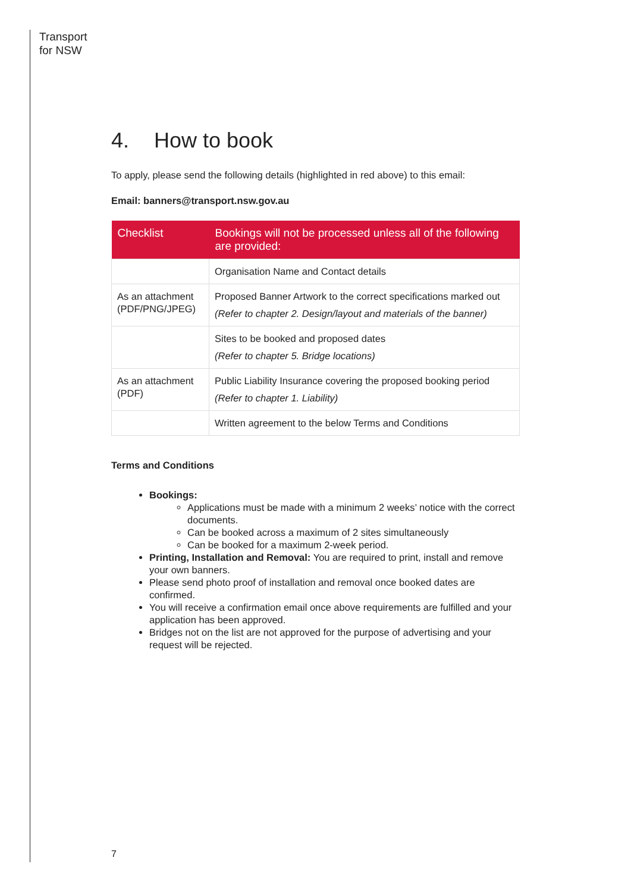Transport
for NSW
4. How to book
To apply, please send the following details (highlighted in red above) to this email:
Email: banners@transport.nsw.gov.au
| Checklist | Bookings will not be processed unless all of the following are provided: |
| --- | --- |
| | Organisation Name and Contact details |
| As an attachment (PDF/PNG/JPEG) | Proposed Banner Artwork to the correct specifications marked out (Refer to chapter 2. Design/layout and materials of the banner) |
| | Sites to be booked and proposed dates (Refer to chapter 5. Bridge locations) |
| As an attachment (PDF) | Public Liability Insurance covering the proposed booking period (Refer to chapter 1. Liability) |
| | Written agreement to the below Terms and Conditions |
Terms and Conditions
Bookings:
Applications must be made with a minimum 2 weeks’ notice with the correct documents.
Can be booked across a maximum of 2 sites simultaneously
Can be booked for a maximum 2-week period.
Printing, Installation and Removal: You are required to print, install and remove your own banners.
Please send photo proof of installation and removal once booked dates are confirmed.
You will receive a confirmation email once above requirements are fulfilled and your application has been approved.
Bridges not on the list are not approved for the purpose of advertising and your request will be rejected.
7